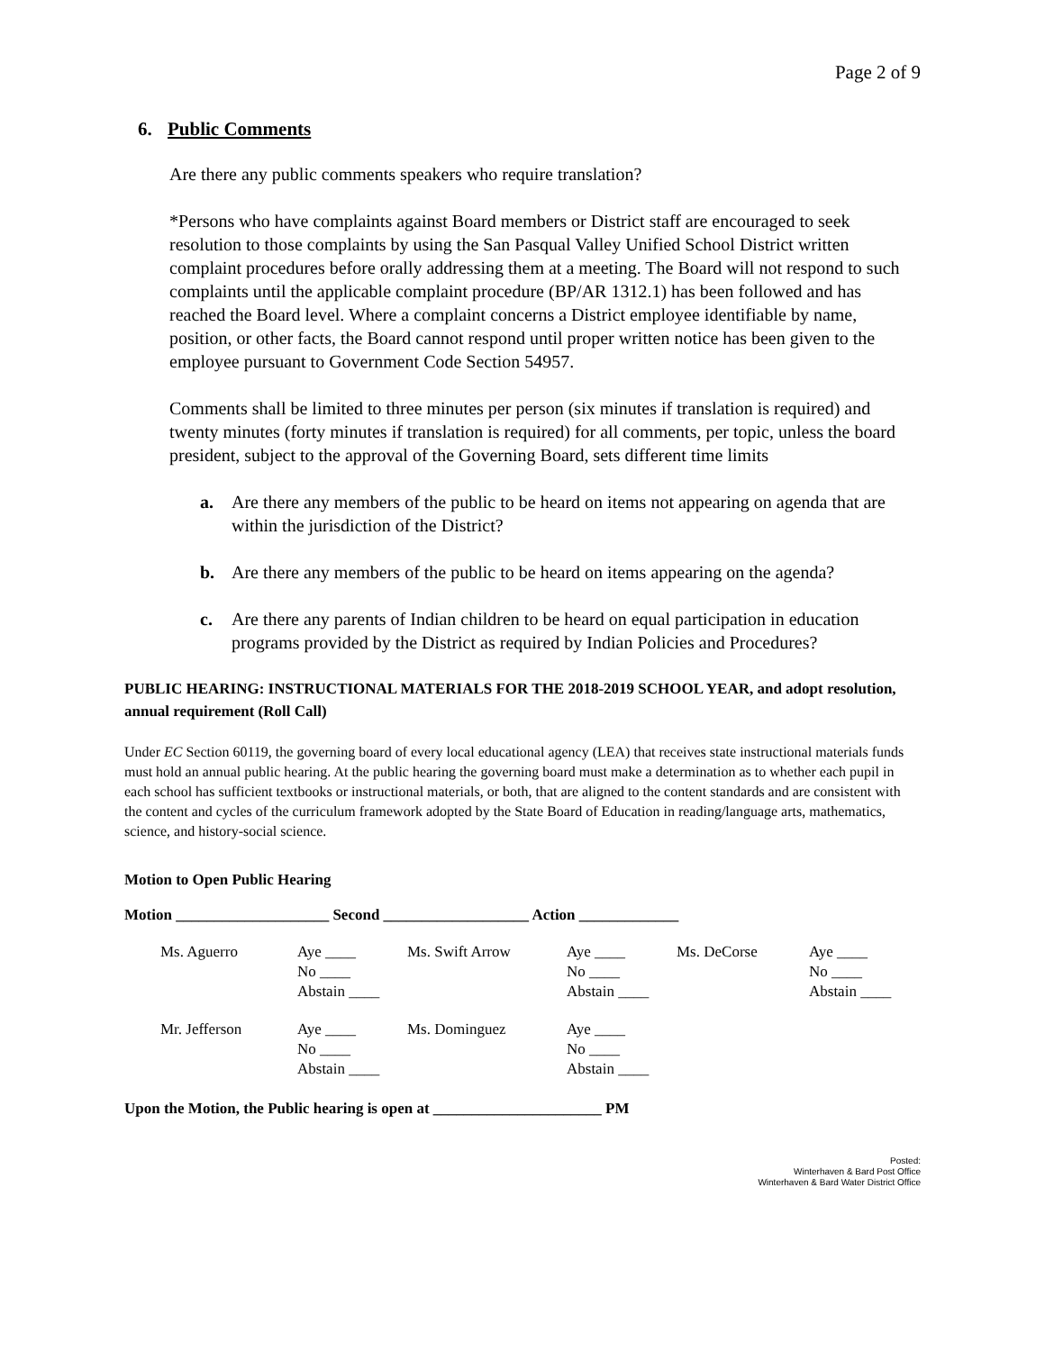Page 2 of 9
6. Public Comments
Are there any public comments speakers who require translation?
*Persons who have complaints against Board members or District staff are encouraged to seek resolution to those complaints by using the San Pasqual Valley Unified School District written complaint procedures before orally addressing them at a meeting. The Board will not respond to such complaints until the applicable complaint procedure (BP/AR 1312.1) has been followed and has reached the Board level. Where a complaint concerns a District employee identifiable by name, position, or other facts, the Board cannot respond until proper written notice has been given to the employee pursuant to Government Code Section 54957.
Comments shall be limited to three minutes per person (six minutes if translation is required) and twenty minutes (forty minutes if translation is required) for all comments, per topic, unless the board president, subject to the approval of the Governing Board, sets different time limits
a. Are there any members of the public to be heard on items not appearing on agenda that are within the jurisdiction of the District?
b. Are there any members of the public to be heard on items appearing on the agenda?
c. Are there any parents of Indian children to be heard on equal participation in education programs provided by the District as required by Indian Policies and Procedures?
PUBLIC HEARING: INSTRUCTIONAL MATERIALS FOR THE 2018-2019 SCHOOL YEAR, and adopt resolution, annual requirement (Roll Call)
Under EC Section 60119, the governing board of every local educational agency (LEA) that receives state instructional materials funds must hold an annual public hearing. At the public hearing the governing board must make a determination as to whether each pupil in each school has sufficient textbooks or instructional materials, or both, that are aligned to the content standards and are consistent with the content and cycles of the curriculum framework adopted by the State Board of Education in reading/language arts, mathematics, science, and history-social science.
Motion to Open Public Hearing
Motion ____________________ Second ___________________ Action _____________
| Ms. Aguerro | Aye ____ No ____ Abstain ____ | Ms. Swift Arrow | Aye ____ No ____ Abstain ____ | Ms. DeCorse | Aye ____ No ____ Abstain ____ |
| Mr. Jefferson | Aye ____ No ____ Abstain ____ | Ms. Dominguez | Aye ____ No ____ Abstain ____ | | |
Upon the Motion, the Public hearing is open at ______________________ PM
Posted:
Winterhaven & Bard Post Office
Winterhaven & Bard Water District Office